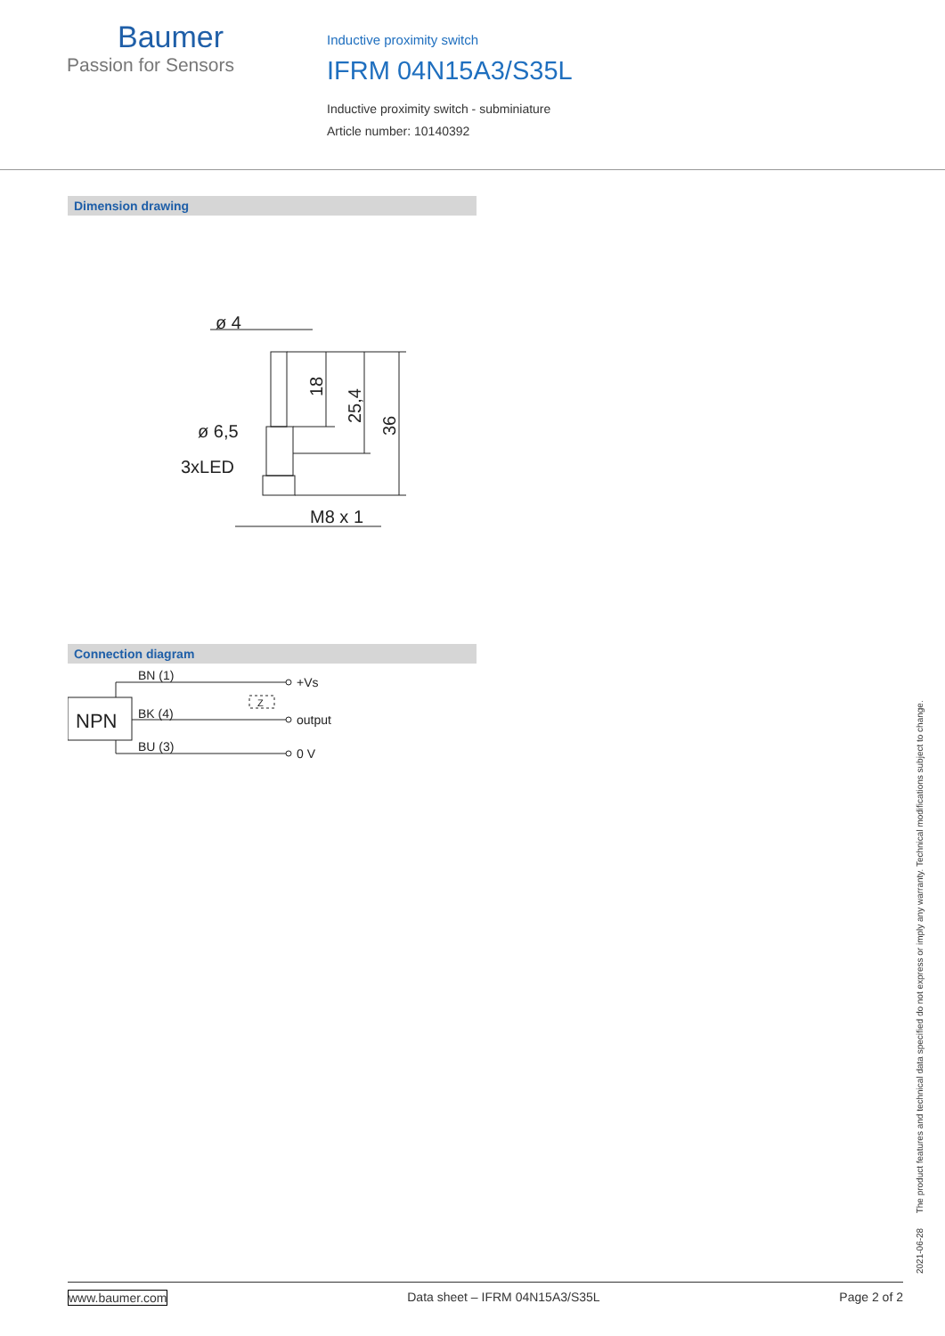Baumer
Passion for Sensors
Inductive proximity switch
IFRM 04N15A3/S35L
Inductive proximity switch - subminiature
Article number: 10140392
Dimension drawing
ø 4
ø 6,5
3xLED
M8 x 1
18
25,4
36
Connection diagram
NPN
BN (1)
BK (4)
BU (3)
Z
+Vs
output
0 V
2021-06-28 The product features and technical data specified do not express or imply any warranty. Technical modifications subject to change.
www.baumer.com Data sheet – IFRM 04N15A3/S35L Page 2 of 2